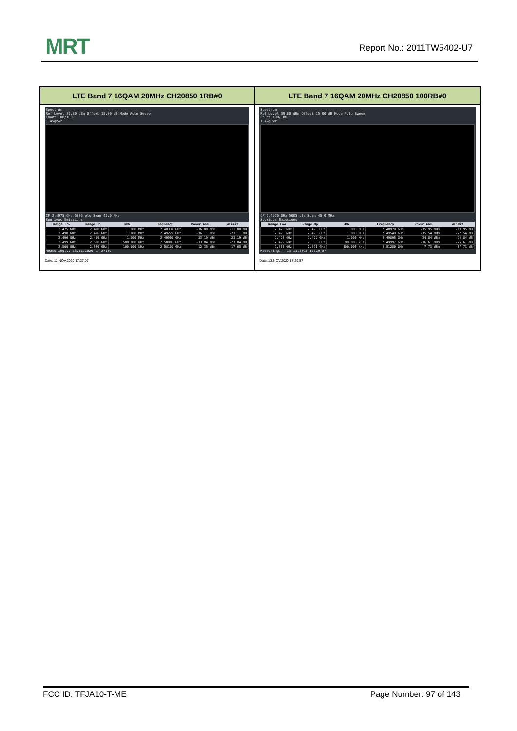MRT Report No.: 2011TW5402-U7
| LTE Band 7 16QAM 20MHz CH20850 1RB#0 | LTE Band 7 16QAM 20MHz CH20850 100RB#0 |
| --- | --- |
| Spectrum Ref Level 39.80 dBm Offset 15.00 dB Mode Auto Sweep Count 100/100 1 AvgPwr CF 2.4975 GHz 5005 pts Span 45.0 MHz Spurious Emissions / Range Low / Range Up / RBW / Frequency / Power Abs / ΔLimit / / --- / --- / --- / --- / --- / --- / / 2.475 GHz / 2.490 GHz / 1.000 MHz / 2.48337 GHz / -36.00 dBm / -11.00 dB / / 2.490 GHz / 2.496 GHz / 1.000 MHz / 2.49222 GHz / -36.11 dBm / -23.11 dB / / 2.496 GHz / 2.499 GHz / 1.000 MHz / 2.49900 GHz / -33.19 dBm / -23.19 dB / / 2.499 GHz / 2.500 GHz / 500.000 kHz / 2.50000 GHz / -33.04 dBm / -23.04 dB / / 2.500 GHz / 2.520 GHz / 100.000 kHz / 2.50109 GHz / 12.35 dBm / -17.65 dB / Measuring... 13.11.2020 17:27:07 Date: 13.NOV.2020 17:27:07 | Spectrum Ref Level 39.80 dBm Offset 15.00 dB Mode Auto Sweep Count 100/100 1 AvgPwr CF 2.4975 GHz 5005 pts Span 45.0 MHz Spurious Emissions / Range Low / Range Up / RBW / Frequency / Power Abs / ΔLimit / / --- / --- / --- / --- / --- / --- / / 2.475 GHz / 2.490 GHz / 1.000 MHz / 2.48978 GHz / -35.95 dBm / -10.95 dB / / 2.490 GHz / 2.496 GHz / 1.000 MHz / 2.49549 GHz / -35.54 dBm / -22.54 dB / / 2.496 GHz / 2.499 GHz / 1.000 MHz / 2.49895 GHz / -34.84 dBm / -24.84 dB / / 2.499 GHz / 2.500 GHz / 500.000 kHz / 2.49997 GHz / -36.61 dBm / -26.61 dB / / 2.500 GHz / 2.520 GHz / 100.000 kHz / 2.51280 GHz / -7.73 dBm / -37.73 dB / Measuring... 13.11.2020 17:29:57 Date: 13.NOV.2020 17:29:57 |
FCC ID: TFJA10-T-ME Page Number: 97 of 143